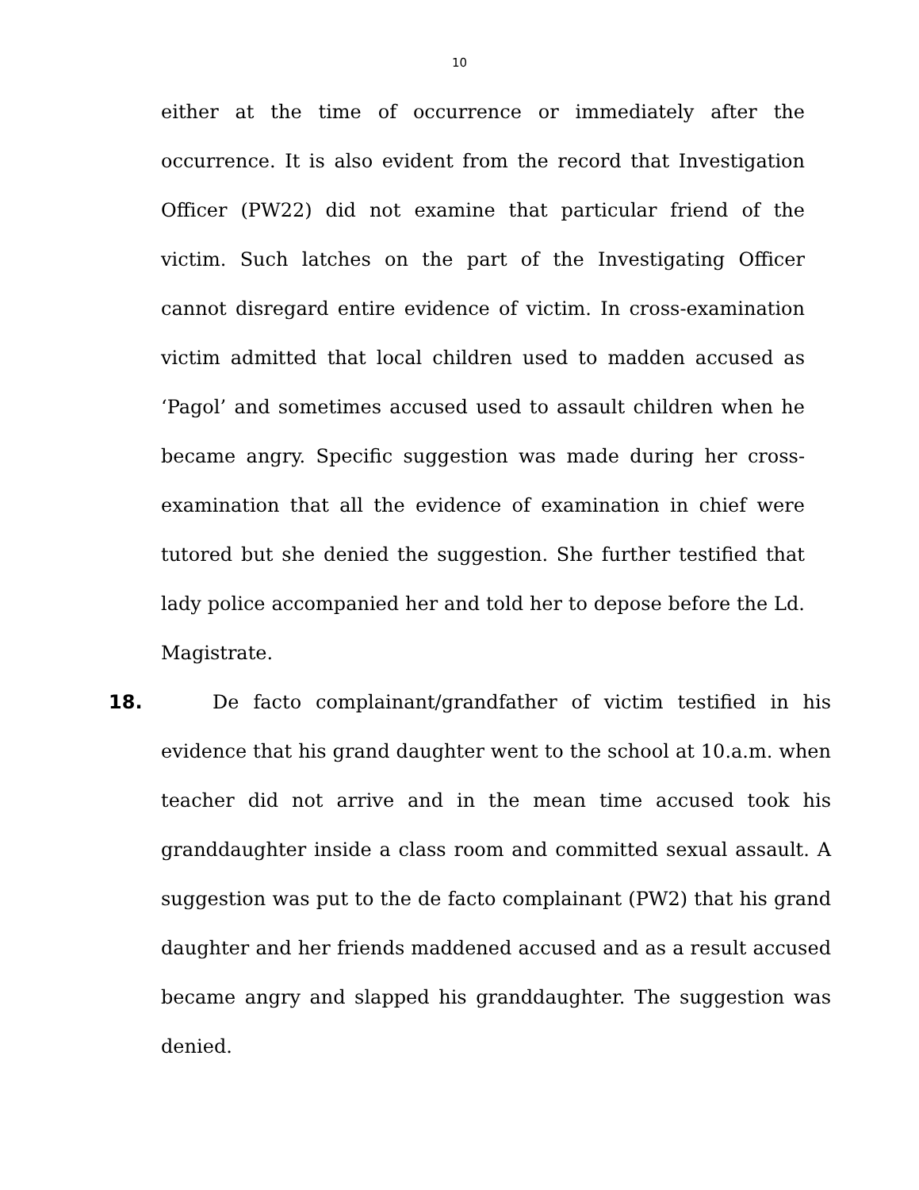10
either at the time of occurrence or immediately after the occurrence. It is also evident from the record that Investigation Officer (PW22) did not examine that particular friend of the victim. Such latches on the part of the Investigating Officer cannot disregard entire evidence of victim. In cross-examination victim admitted that local children used to madden accused as ‘Pagol’ and sometimes accused used to assault children when he became angry. Specific suggestion was made during her cross-examination that all the evidence of examination in chief were tutored but she denied the suggestion. She further testified that lady police accompanied her and told her to depose before the Ld. Magistrate.
18. De facto complainant/grandfather of victim testified in his evidence that his grand daughter went to the school at 10.a.m. when teacher did not arrive and in the mean time accused took his granddaughter inside a class room and committed sexual assault. A suggestion was put to the de facto complainant (PW2) that his grand daughter and her friends maddened accused and as a result accused became angry and slapped his granddaughter. The suggestion was denied.